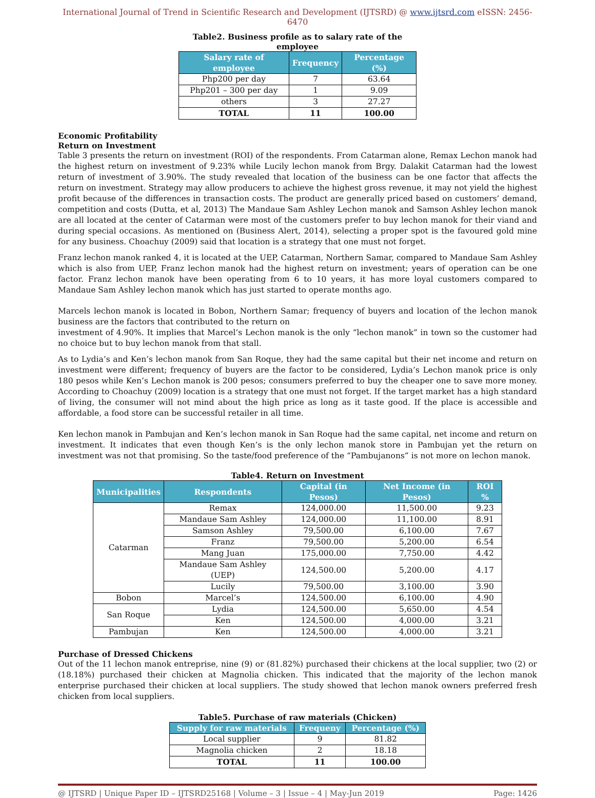International Journal of Trend in Scientific Research and Development (IJTSRD) @ www.ijtsrd.com eISSN: 2456-6470
Table2. Business profile as to salary rate of the employee
| Salary rate of employee | Frequency | Percentage (%) |
| --- | --- | --- |
| Php200 per day | 7 | 63.64 |
| Php201 – 300 per day | 1 | 9.09 |
| others | 3 | 27.27 |
| TOTAL | 11 | 100.00 |
Economic Profitability
Return on Investment
Table 3 presents the return on investment (ROI) of the respondents. From Catarman alone, Remax Lechon manok had the highest return on investment of 9.23% while Lucily lechon manok from Brgy. Dalakit Catarman had the lowest return of investment of 3.90%. The study revealed that location of the business can be one factor that affects the return on investment. Strategy may allow producers to achieve the highest gross revenue, it may not yield the highest profit because of the differences in transaction costs. The product are generally priced based on customers’ demand, competition and costs (Dutta, et al, 2013) The Mandaue Sam Ashley Lechon manok and Samson Ashley lechon manok are all located at the center of Catarman were most of the customers prefer to buy lechon manok for their viand and during special occasions. As mentioned on (Business Alert, 2014), selecting a proper spot is the favoured gold mine for any business. Choachuy (2009) said that location is a strategy that one must not forget.
Franz lechon manok ranked 4, it is located at the UEP, Catarman, Northern Samar, compared to Mandaue Sam Ashley which is also from UEP, Franz lechon manok had the highest return on investment; years of operation can be one factor. Franz lechon manok have been operating from 6 to 10 years, it has more loyal customers compared to Mandaue Sam Ashley lechon manok which has just started to operate months ago.
Marcels lechon manok is located in Bobon, Northern Samar; frequency of buyers and location of the lechon manok business are the factors that contributed to the return on
investment of 4.90%. It implies that Marcel’s Lechon manok is the only “lechon manok” in town so the customer had no choice but to buy lechon manok from that stall.
As to Lydia’s and Ken’s lechon manok from San Roque, they had the same capital but their net income and return on investment were different; frequency of buyers are the factor to be considered, Lydia’s Lechon manok price is only 180 pesos while Ken’s Lechon manok is 200 pesos; consumers preferred to buy the cheaper one to save more money. According to Choachuy (2009) location is a strategy that one must not forget. If the target market has a high standard of living, the consumer will not mind about the high price as long as it taste good. If the place is accessible and affordable, a food store can be successful retailer in all time.
Ken lechon manok in Pambujan and Ken’s lechon manok in San Roque had the same capital, net income and return on investment. It indicates that even though Ken’s is the only lechon manok store in Pambujan yet the return on investment was not that promising. So the taste/food preference of the “Pambujanons” is not more on lechon manok.
Table4. Return on Investment
| Municipalities | Respondents | Capital (in Pesos) | Net Income (in Pesos) | ROI % |
| --- | --- | --- | --- | --- |
| Catarman | Remax | 124,000.00 | 11,500.00 | 9.23 |
| | Mandaue Sam Ashley | 124,000.00 | 11,100.00 | 8.91 |
| | Samson Ashley | 79,500.00 | 6,100.00 | 7.67 |
| | Franz | 79,500.00 | 5,200.00 | 6.54 |
| | Mang Juan | 175,000.00 | 7,750.00 | 4.42 |
| | Mandaue Sam Ashley (UEP) | 124,500.00 | 5,200.00 | 4.17 |
| | Lucily | 79,500.00 | 3,100.00 | 3.90 |
| Bobon | Marcel’s | 124,500.00 | 6,100.00 | 4.90 |
| San Roque | Lydia | 124,500.00 | 5,650.00 | 4.54 |
| | Ken | 124,500.00 | 4,000.00 | 3.21 |
| Pambujan | Ken | 124,500.00 | 4,000.00 | 3.21 |
Purchase of Dressed Chickens
Out of the 11 lechon manok entreprise, nine (9) or (81.82%) purchased their chickens at the local supplier, two (2) or (18.18%) purchased their chicken at Magnolia chicken. This indicated that the majority of the lechon manok enterprise purchased their chicken at local suppliers. The study showed that lechon manok owners preferred fresh chicken from local suppliers.
Table5. Purchase of raw materials (Chicken)
| Supply for raw materials | Frequeny | Percentage (%) |
| --- | --- | --- |
| Local supplier | 9 | 81.82 |
| Magnolia chicken | 2 | 18.18 |
| TOTAL | 11 | 100.00 |
@ IJTSRD | Unique Paper ID – IJTSRD25168 | Volume – 3 | Issue – 4 | May-Jun 2019 Page: 1426